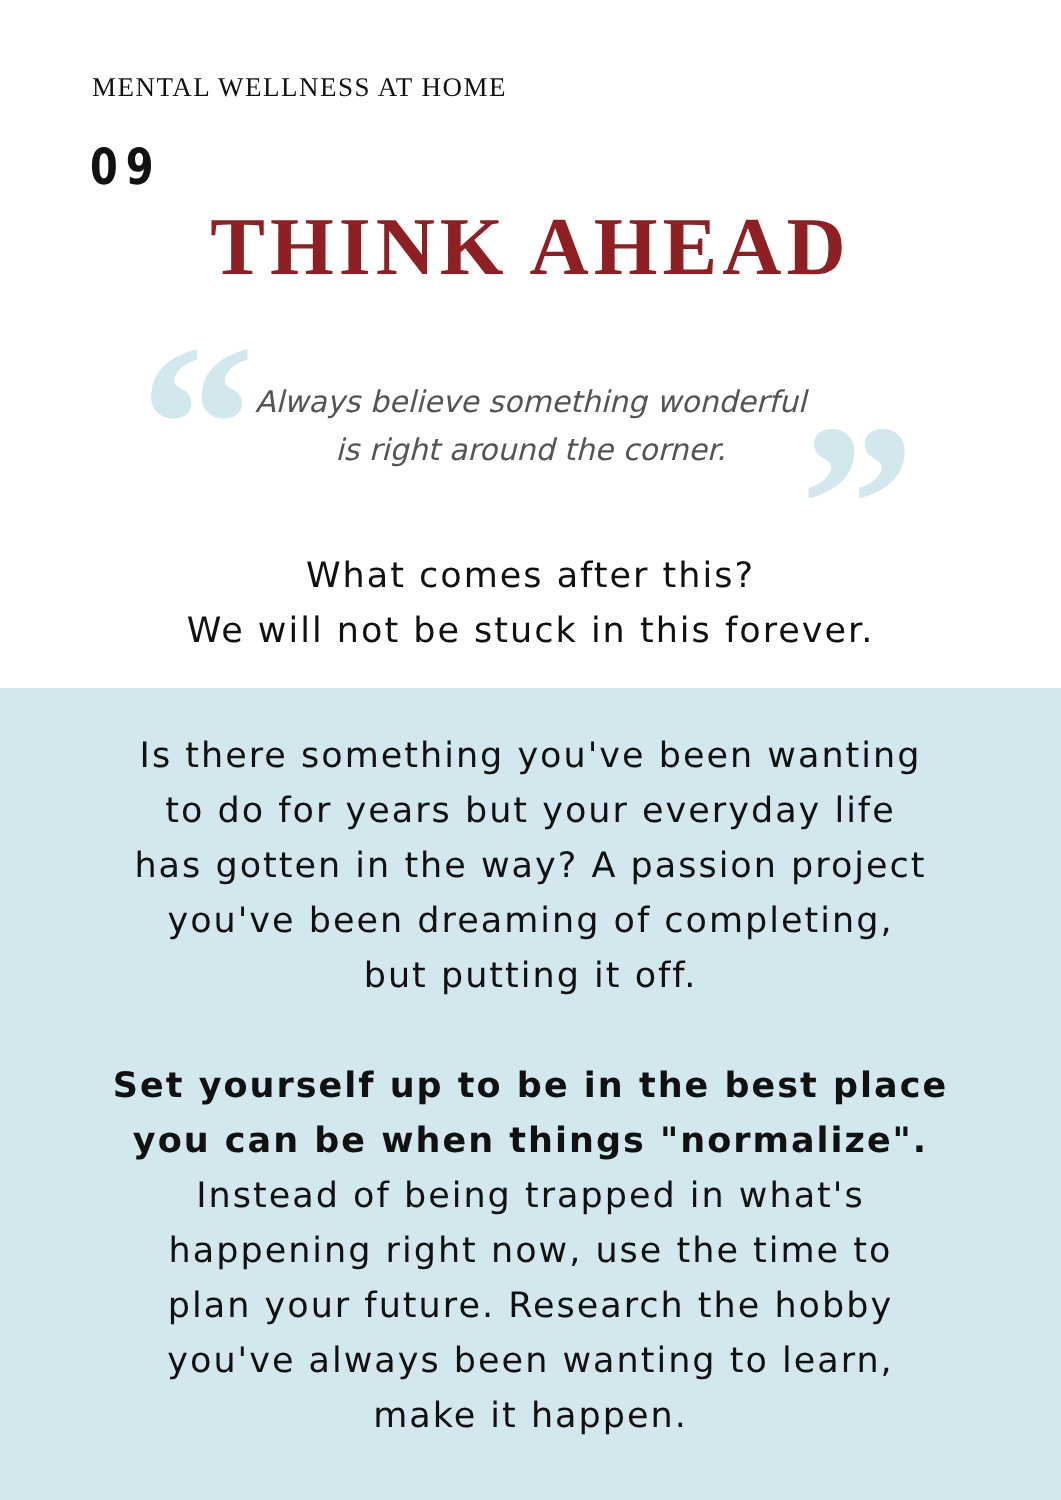MENTAL WELLNESS AT HOME
09
THINK AHEAD
“ ”
Always believe something wonderful
is right around the corner.
What comes after this?
We will not be stuck in this forever.
Is there something you've been wanting
to do for years but your everyday life
has gotten in the way? A passion project
you've been dreaming of completing,
but putting it off.
Set yourself up to be in the best place
you can be when things "normalize".
Instead of being trapped in what's
happening right now, use the time to
plan your future. Research the hobby
you've always been wanting to learn,
make it happen.